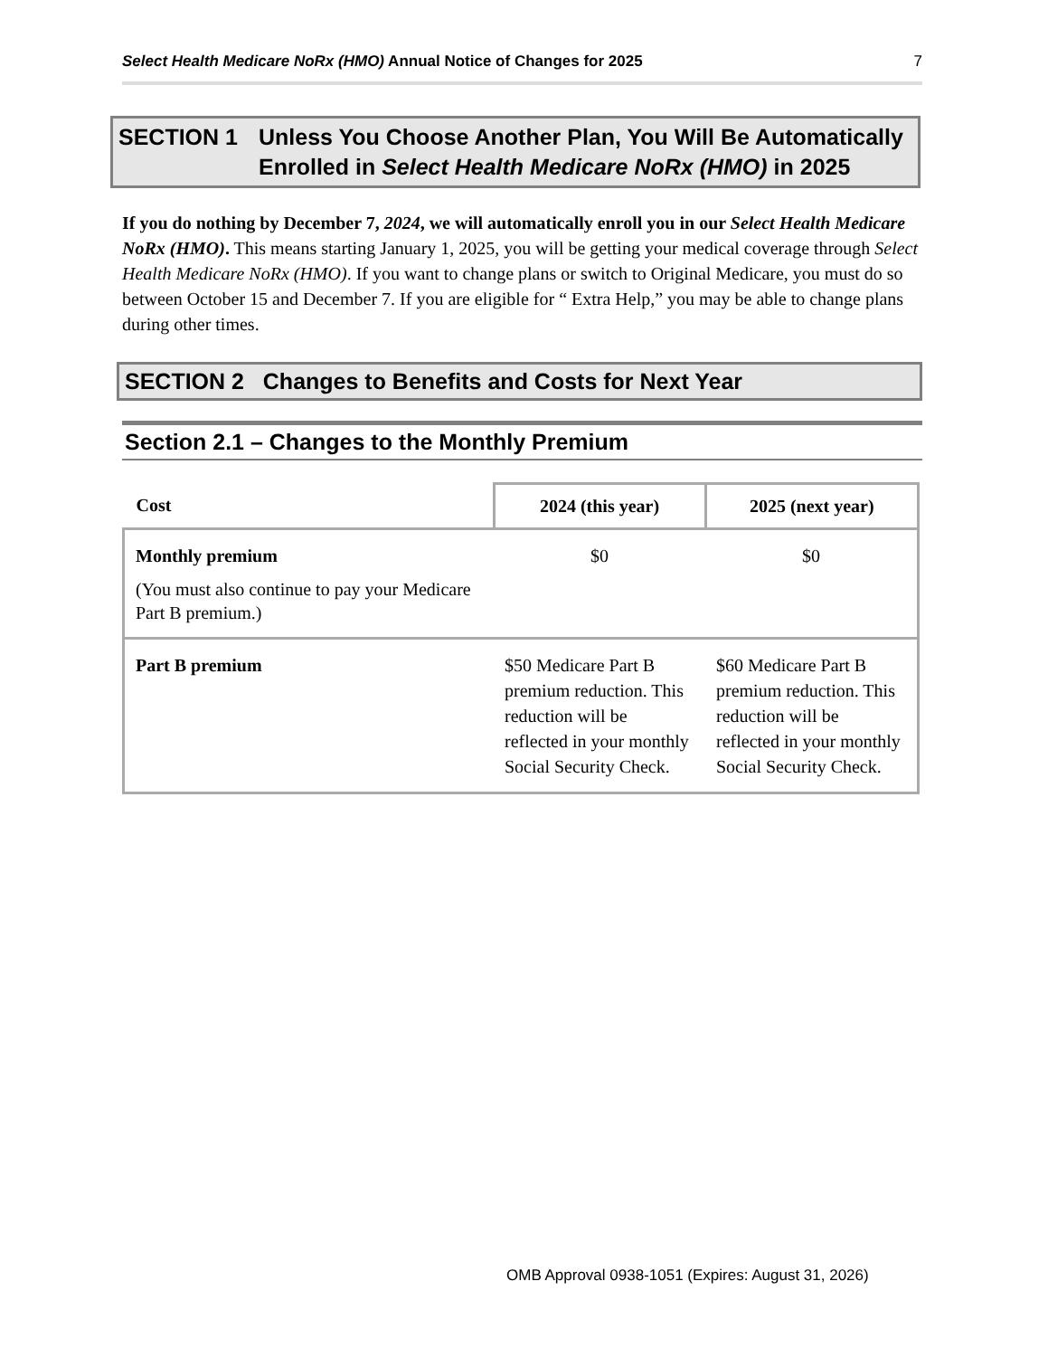Select Health Medicare NoRx (HMO) Annual Notice of Changes for 2025
7
SECTION 1 Unless You Choose Another Plan, You Will Be Automatically Enrolled in Select Health Medicare NoRx (HMO) in 2025
If you do nothing by December 7, 2024, we will automatically enroll you in our Select Health Medicare NoRx (HMO). This means starting January 1, 2025, you will be getting your medical coverage through Select Health Medicare NoRx (HMO). If you want to change plans or switch to Original Medicare, you must do so between October 15 and December 7. If you are eligible for “ Extra Help,” you may be able to change plans during other times.
SECTION 2 Changes to Benefits and Costs for Next Year
Section 2.1 – Changes to the Monthly Premium
| Cost | 2024 (this year) | 2025 (next year) |
| --- | --- | --- |
| Monthly premium (You must also continue to pay your Medicare Part B premium.) | $0 | $0 |
| Part B premium | $50 Medicare Part B premium reduction. This reduction will be reflected in your monthly Social Security Check. | $60 Medicare Part B premium reduction. This reduction will be reflected in your monthly Social Security Check. |
OMB Approval 0938-1051 (Expires: August 31, 2026)